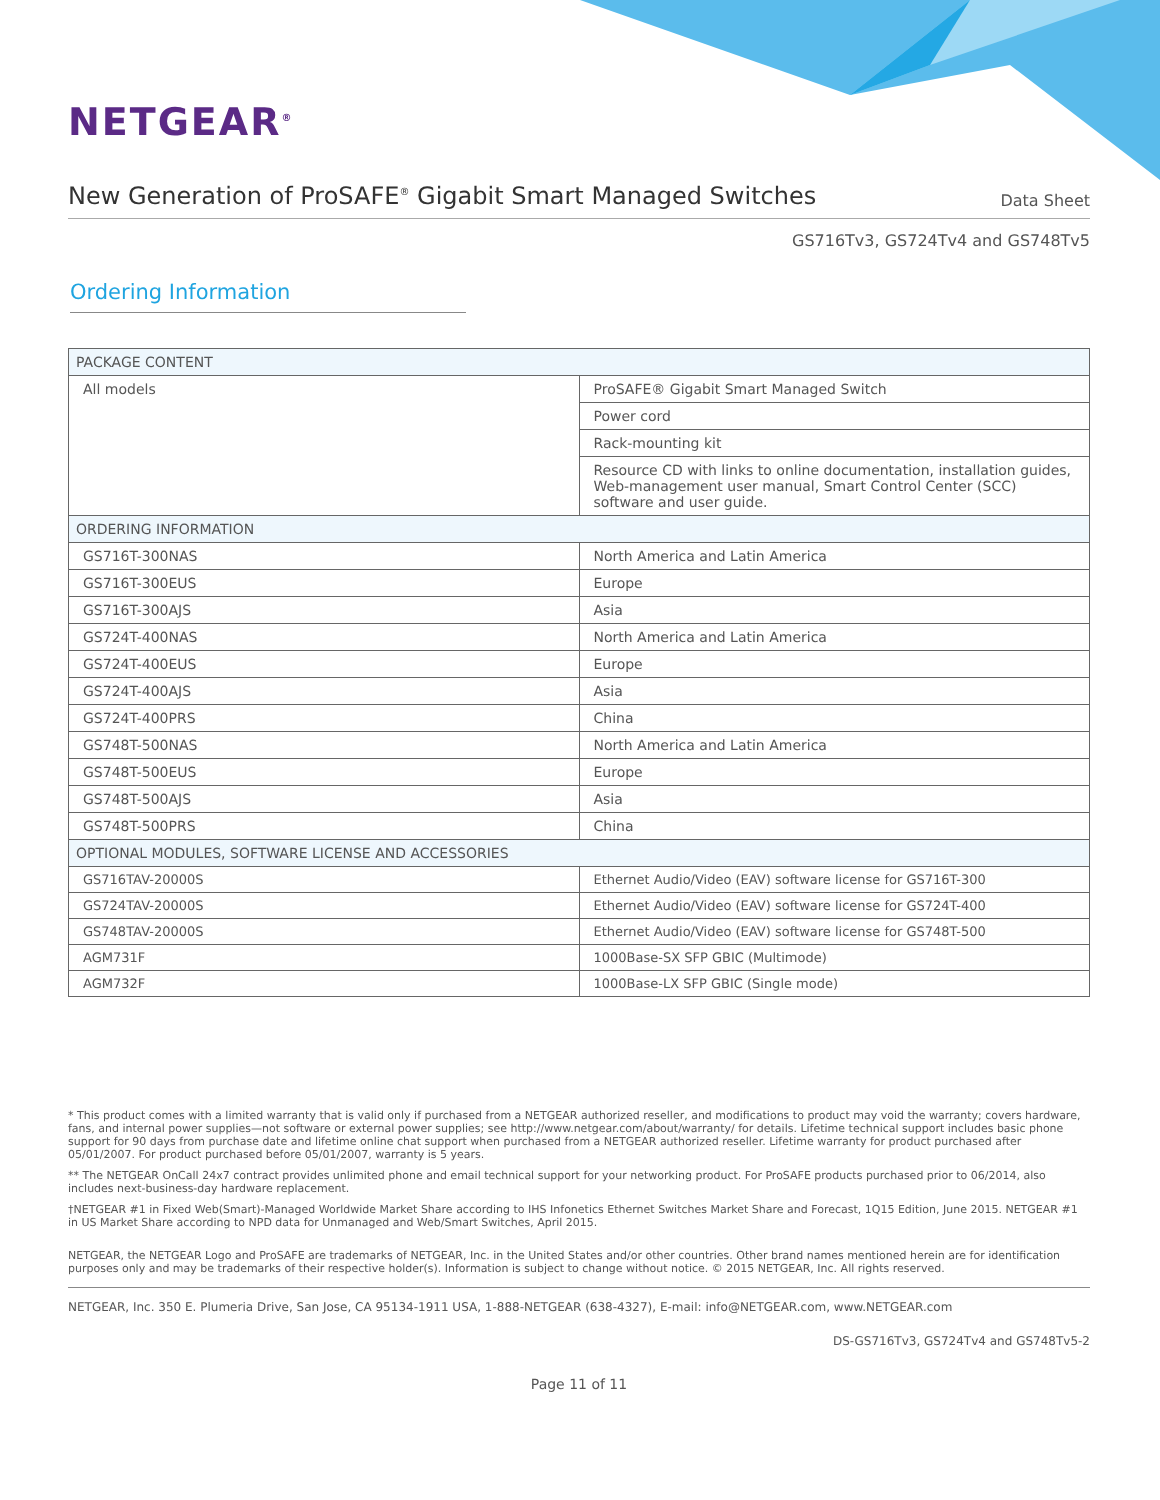NETGEAR<sup>®</sup>
New Generation of ProSAFE<sup>®</sup> Gigabit Smart Managed Switches
Data Sheet
GS716Tv3, GS724Tv4 and GS748Tv5
Ordering Information
| PACKAGE CONTENT | |
| --- | --- |
| All models | ProSAFE® Gigabit Smart Managed Switch |
| | Power cord |
| | Rack-mounting kit |
| | Resource CD with links to online documentation, installation guides, Web-management user manual, Smart Control Center (SCC) software and user guide. |
| ORDERING INFORMATION | |
| GS716T-300NAS | North America and Latin America |
| GS716T-300EUS | Europe |
| GS716T-300AJS | Asia |
| GS724T-400NAS | North America and Latin America |
| GS724T-400EUS | Europe |
| GS724T-400AJS | Asia |
| GS724T-400PRS | China |
| GS748T-500NAS | North America and Latin America |
| GS748T-500EUS | Europe |
| GS748T-500AJS | Asia |
| GS748T-500PRS | China |
| OPTIONAL MODULES, SOFTWARE LICENSE AND ACCESSORIES | |
| GS716TAV-20000S | Ethernet Audio/Video (EAV) software license for GS716T-300 |
| GS724TAV-20000S | Ethernet Audio/Video (EAV) software license for GS724T-400 |
| GS748TAV-20000S | Ethernet Audio/Video (EAV) software license for GS748T-500 |
| AGM731F | 1000Base-SX SFP GBIC (Multimode) |
| AGM732F | 1000Base-LX SFP GBIC (Single mode) |
* This product comes with a limited warranty that is valid only if purchased from a NETGEAR authorized reseller, and modifications to product may void the warranty; covers hardware, fans, and internal power supplies—not software or external power supplies; see http://www.netgear.com/about/warranty/ for details. Lifetime technical support includes basic phone support for 90 days from purchase date and lifetime online chat support when purchased from a NETGEAR authorized reseller. Lifetime warranty for product purchased after 05/01/2007. For product purchased before 05/01/2007, warranty is 5 years.
** The NETGEAR OnCall 24x7 contract provides unlimited phone and email technical support for your networking product. For ProSAFE products purchased prior to 06/2014, also includes next-business-day hardware replacement.
†NETGEAR #1 in Fixed Web(Smart)-Managed Worldwide Market Share according to IHS Infonetics Ethernet Switches Market Share and Forecast, 1Q15 Edition, June 2015. NETGEAR #1 in US Market Share according to NPD data for Unmanaged and Web/Smart Switches, April 2015.
NETGEAR, the NETGEAR Logo and ProSAFE are trademarks of NETGEAR, Inc. in the United States and/or other countries. Other brand names mentioned herein are for identification purposes only and may be trademarks of their respective holder(s). Information is subject to change without notice. © 2015 NETGEAR, Inc. All rights reserved.
NETGEAR, Inc. 350 E. Plumeria Drive, San Jose, CA 95134-1911 USA, 1-888-NETGEAR (638-4327), E-mail: info@NETGEAR.com, www.NETGEAR.com
DS-GS716Tv3, GS724Tv4 and GS748Tv5-2
Page 11 of 11